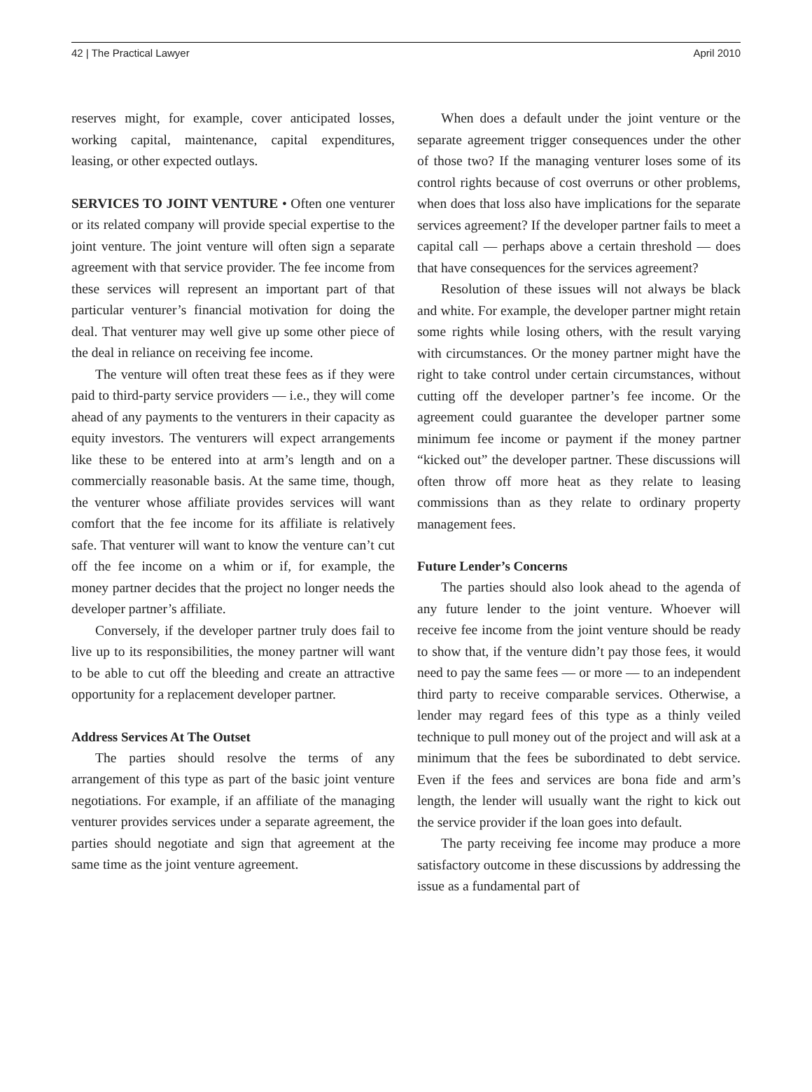42 | The Practical Lawyer April 2010
reserves might, for example, cover anticipated losses, working capital, maintenance, capital expenditures, leasing, or other expected outlays.
SERVICES TO JOINT VENTURE • Often one venturer or its related company will provide special expertise to the joint venture. The joint venture will often sign a separate agreement with that service provider. The fee income from these services will represent an important part of that particular venturer’s financial motivation for doing the deal. That venturer may well give up some other piece of the deal in reliance on receiving fee income.
The venture will often treat these fees as if they were paid to third-party service providers — i.e., they will come ahead of any payments to the venturers in their capacity as equity investors. The venturers will expect arrangements like these to be entered into at arm’s length and on a commercially reasonable basis. At the same time, though, the venturer whose affiliate provides services will want comfort that the fee income for its affiliate is relatively safe. That venturer will want to know the venture can’t cut off the fee income on a whim or if, for example, the money partner decides that the project no longer needs the developer partner’s affiliate.
Conversely, if the developer partner truly does fail to live up to its responsibilities, the money partner will want to be able to cut off the bleeding and create an attractive opportunity for a replacement developer partner.
Address Services At The Outset
The parties should resolve the terms of any arrangement of this type as part of the basic joint venture negotiations. For example, if an affiliate of the managing venturer provides services under a separate agreement, the parties should negotiate and sign that agreement at the same time as the joint venture agreement.
When does a default under the joint venture or the separate agreement trigger consequences under the other of those two? If the managing venturer loses some of its control rights because of cost overruns or other problems, when does that loss also have implications for the separate services agreement? If the developer partner fails to meet a capital call — perhaps above a certain threshold — does that have consequences for the services agreement?
Resolution of these issues will not always be black and white. For example, the developer partner might retain some rights while losing others, with the result varying with circumstances. Or the money partner might have the right to take control under certain circumstances, without cutting off the developer partner’s fee income. Or the agreement could guarantee the developer partner some minimum fee income or payment if the money partner “kicked out” the developer partner. These discussions will often throw off more heat as they relate to leasing commissions than as they relate to ordinary property management fees.
Future Lender’s Concerns
The parties should also look ahead to the agenda of any future lender to the joint venture. Whoever will receive fee income from the joint venture should be ready to show that, if the venture didn’t pay those fees, it would need to pay the same fees — or more — to an independent third party to receive comparable services. Otherwise, a lender may regard fees of this type as a thinly veiled technique to pull money out of the project and will ask at a minimum that the fees be subordinated to debt service. Even if the fees and services are bona fide and arm’s length, the lender will usually want the right to kick out the service provider if the loan goes into default.
The party receiving fee income may produce a more satisfactory outcome in these discussions by addressing the issue as a fundamental part of